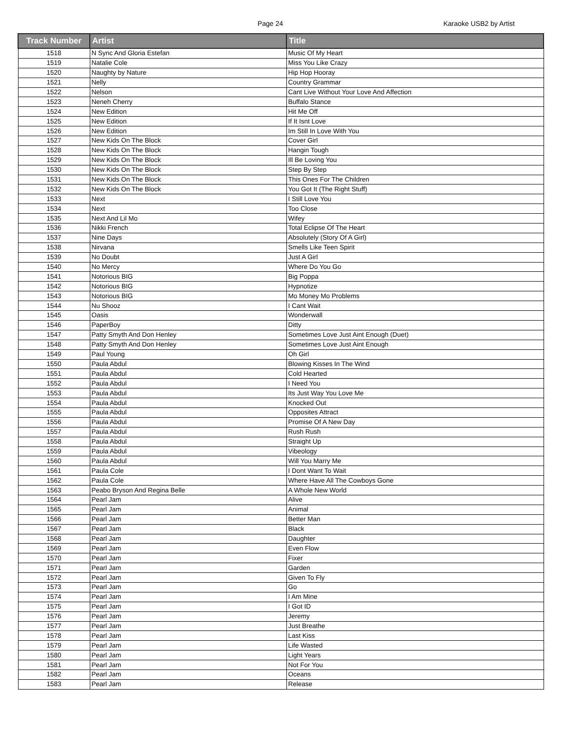Page 24
Karaoke USB2 by Artist
| Track Number | Artist | Title |
| --- | --- | --- |
| 1518 | N Sync And Gloria Estefan | Music Of My Heart |
| 1519 | Natalie Cole | Miss You Like Crazy |
| 1520 | Naughty by Nature | Hip Hop Hooray |
| 1521 | Nelly | Country Grammar |
| 1522 | Nelson | Cant Live Without Your Love And Affection |
| 1523 | Neneh Cherry | Buffalo Stance |
| 1524 | New Edition | Hit Me Off |
| 1525 | New Edition | If It Isnt Love |
| 1526 | New Edition | Im Still In Love With You |
| 1527 | New Kids On The Block | Cover Girl |
| 1528 | New Kids On The Block | Hangin Tough |
| 1529 | New Kids On The Block | Ill Be Loving You |
| 1530 | New Kids On The Block | Step By Step |
| 1531 | New Kids On The Block | This Ones For The Children |
| 1532 | New Kids On The Block | You Got It (The Right Stuff) |
| 1533 | Next | I Still Love You |
| 1534 | Next | Too Close |
| 1535 | Next And Lil Mo | Wifey |
| 1536 | Nikki French | Total Eclipse Of The Heart |
| 1537 | Nine Days | Absolutely (Story Of A Girl) |
| 1538 | Nirvana | Smells Like Teen Spirit |
| 1539 | No Doubt | Just A Girl |
| 1540 | No Mercy | Where Do You Go |
| 1541 | Notorious BIG | Big Poppa |
| 1542 | Notorious BIG | Hypnotize |
| 1543 | Notorious BIG | Mo Money Mo Problems |
| 1544 | Nu Shooz | I Cant Wait |
| 1545 | Oasis | Wonderwall |
| 1546 | PaperBoy | Ditty |
| 1547 | Patty Smyth And Don Henley | Sometimes Love Just Aint Enough (Duet) |
| 1548 | Patty Smyth And Don Henley | Sometimes Love Just Aint Enough |
| 1549 | Paul Young | Oh Girl |
| 1550 | Paula Abdul | Blowing Kisses In The Wind |
| 1551 | Paula Abdul | Cold Hearted |
| 1552 | Paula Abdul | I Need You |
| 1553 | Paula Abdul | Its Just Way You Love Me |
| 1554 | Paula Abdul | Knocked Out |
| 1555 | Paula Abdul | Opposites Attract |
| 1556 | Paula Abdul | Promise Of A New Day |
| 1557 | Paula Abdul | Rush Rush |
| 1558 | Paula Abdul | Straight Up |
| 1559 | Paula Abdul | Vibeology |
| 1560 | Paula Abdul | Will You Marry Me |
| 1561 | Paula Cole | I Dont Want To Wait |
| 1562 | Paula Cole | Where Have All The Cowboys Gone |
| 1563 | Peabo Bryson And Regina Belle | A Whole New World |
| 1564 | Pearl Jam | Alive |
| 1565 | Pearl Jam | Animal |
| 1566 | Pearl Jam | Better Man |
| 1567 | Pearl Jam | Black |
| 1568 | Pearl Jam | Daughter |
| 1569 | Pearl Jam | Even Flow |
| 1570 | Pearl Jam | Fixer |
| 1571 | Pearl Jam | Garden |
| 1572 | Pearl Jam | Given To Fly |
| 1573 | Pearl Jam | Go |
| 1574 | Pearl Jam | I Am Mine |
| 1575 | Pearl Jam | I Got ID |
| 1576 | Pearl Jam | Jeremy |
| 1577 | Pearl Jam | Just Breathe |
| 1578 | Pearl Jam | Last Kiss |
| 1579 | Pearl Jam | Life Wasted |
| 1580 | Pearl Jam | Light Years |
| 1581 | Pearl Jam | Not For You |
| 1582 | Pearl Jam | Oceans |
| 1583 | Pearl Jam | Release |